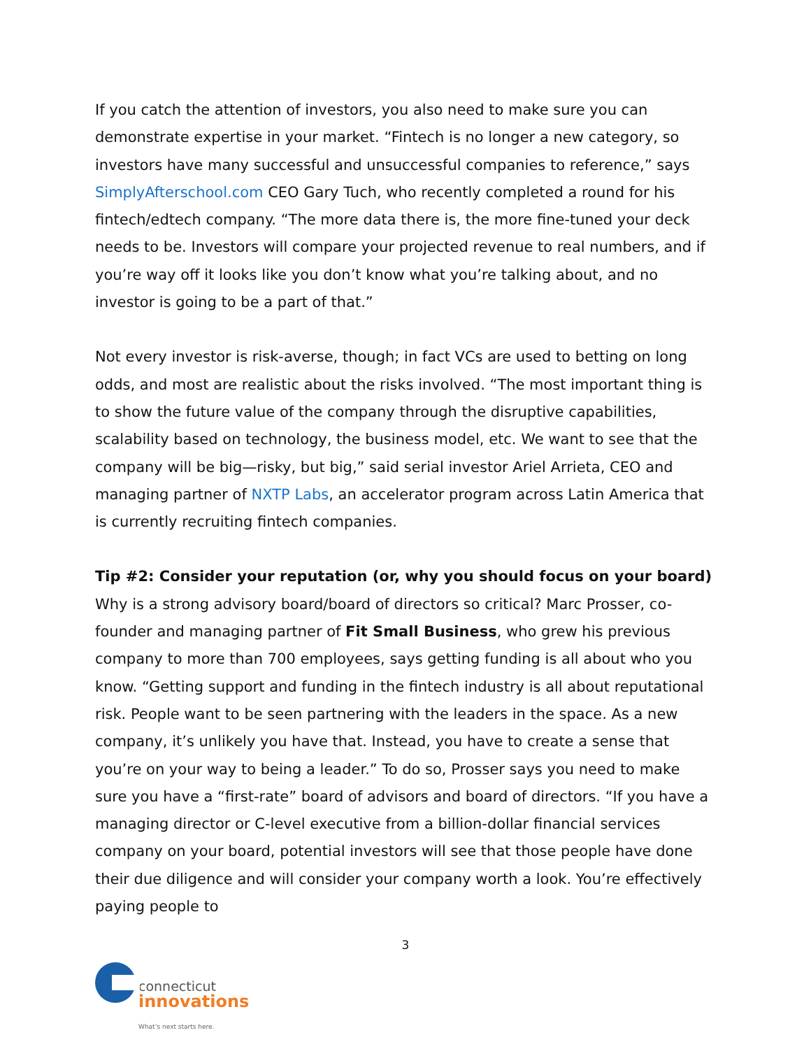If you catch the attention of investors, you also need to make sure you can demonstrate expertise in your market. “Fintech is no longer a new category, so investors have many successful and unsuccessful companies to reference,” says SimplyAfterschool.com CEO Gary Tuch, who recently completed a round for his fintech/edtech company. “The more data there is, the more fine-tuned your deck needs to be. Investors will compare your projected revenue to real numbers, and if you’re way off it looks like you don’t know what you’re talking about, and no investor is going to be a part of that.”
Not every investor is risk-averse, though; in fact VCs are used to betting on long odds, and most are realistic about the risks involved. “The most important thing is to show the future value of the company through the disruptive capabilities, scalability based on technology, the business model, etc. We want to see that the company will be big—risky, but big,” said serial investor Ariel Arrieta, CEO and managing partner of NXTP Labs, an accelerator program across Latin America that is currently recruiting fintech companies.
Tip #2: Consider your reputation (or, why you should focus on your board)
Why is a strong advisory board/board of directors so critical? Marc Prosser, co-founder and managing partner of Fit Small Business, who grew his previous company to more than 700 employees, says getting funding is all about who you know. “Getting support and funding in the fintech industry is all about reputational risk. People want to be seen partnering with the leaders in the space. As a new company, it’s unlikely you have that. Instead, you have to create a sense that you’re on your way to being a leader.” To do so, Prosser says you need to make sure you have a “first-rate” board of advisors and board of directors. “If you have a managing director or C-level executive from a billion-dollar financial services company on your board, potential investors will see that those people have done their due diligence and will consider your company worth a look. You’re effectively paying people to
3
connecticut
innovations
What’s next starts here.